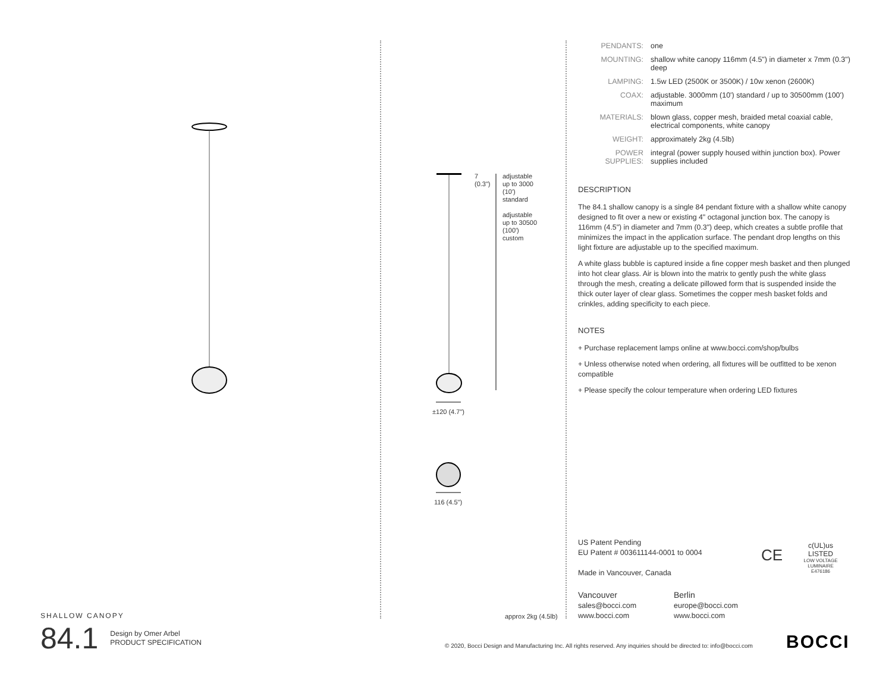SHALLOW CANOPY
84.1 Design by Omer Arbel
PRODUCT SPECIFICATION
7
(0.3")
adjustable
up to 3000
(10')
standard
adjustable
up to 30500
(100')
custom
±120 (4.7")
116 (4.5")
approx 2kg (4.5lb)
| PENDANTS: | one |
| MOUNTING: | shallow white canopy 116mm (4.5") in diameter x 7mm (0.3") deep |
| LAMPING: | 1.5w LED (2500K or 3500K) / 10w xenon (2600K) |
| COAX: | adjustable. 3000mm (10') standard / up to 30500mm (100') maximum |
| MATERIALS: | blown glass, copper mesh, braided metal coaxial cable, electrical components, white canopy |
| WEIGHT: | approximately 2kg (4.5lb) |
| POWER SUPPLIES: | integral (power supply housed within junction box). Power supplies included |
DESCRIPTION
The 84.1 shallow canopy is a single 84 pendant fixture with a shallow white canopy designed to fit over a new or existing 4" octagonal junction box. The canopy is 116mm (4.5") in diameter and 7mm (0.3") deep, which creates a subtle profile that minimizes the impact in the application surface. The pendant drop lengths on this light fixture are adjustable up to the specified maximum.
A white glass bubble is captured inside a fine copper mesh basket and then plunged into hot clear glass. Air is blown into the matrix to gently push the white glass through the mesh, creating a delicate pillowed form that is suspended inside the thick outer layer of clear glass. Sometimes the copper mesh basket folds and crinkles, adding specificity to each piece.
NOTES
+ Purchase replacement lamps online at www.bocci.com/shop/bulbs
+ Unless otherwise noted when ordering, all fixtures will be outfitted to be xenon compatible
+ Please specify the colour temperature when ordering LED fixtures
US Patent Pending
EU Patent # 003611144-0001 to 0004
Made in Vancouver, Canada
CE
c(UL)us
LISTED
LOW VOLTAGE LUMINAIRE
E476186
Vancouver
sales@bocci.com
www.bocci.com
Berlin
europe@bocci.com
www.bocci.com
© 2020, Bocci Design and Manufacturing Inc. All rights reserved. Any inquiries should be directed to: info@bocci.com
BOCCI